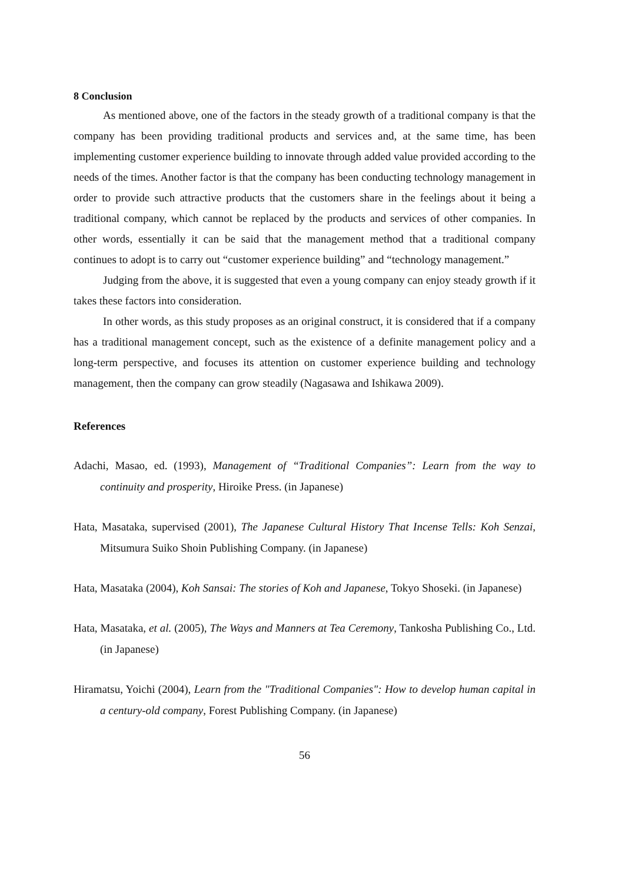8 Conclusion
As mentioned above, one of the factors in the steady growth of a traditional company is that the company has been providing traditional products and services and, at the same time, has been implementing customer experience building to innovate through added value provided according to the needs of the times. Another factor is that the company has been conducting technology management in order to provide such attractive products that the customers share in the feelings about it being a traditional company, which cannot be replaced by the products and services of other companies. In other words, essentially it can be said that the management method that a traditional company continues to adopt is to carry out “customer experience building” and “technology management.”
Judging from the above, it is suggested that even a young company can enjoy steady growth if it takes these factors into consideration.
In other words, as this study proposes as an original construct, it is considered that if a company has a traditional management concept, such as the existence of a definite management policy and a long-term perspective, and focuses its attention on customer experience building and technology management, then the company can grow steadily (Nagasawa and Ishikawa 2009).
References
Adachi, Masao, ed. (1993), Management of “Traditional Companies”: Learn from the way to continuity and prosperity, Hiroike Press. (in Japanese)
Hata, Masataka, supervised (2001), The Japanese Cultural History That Incense Tells: Koh Senzai, Mitsumura Suiko Shoin Publishing Company. (in Japanese)
Hata, Masataka (2004), Koh Sansai: The stories of Koh and Japanese, Tokyo Shoseki. (in Japanese)
Hata, Masataka, et al. (2005), The Ways and Manners at Tea Ceremony, Tankosha Publishing Co., Ltd. (in Japanese)
Hiramatsu, Yoichi (2004), Learn from the "Traditional Companies": How to develop human capital in a century-old company, Forest Publishing Company. (in Japanese)
56